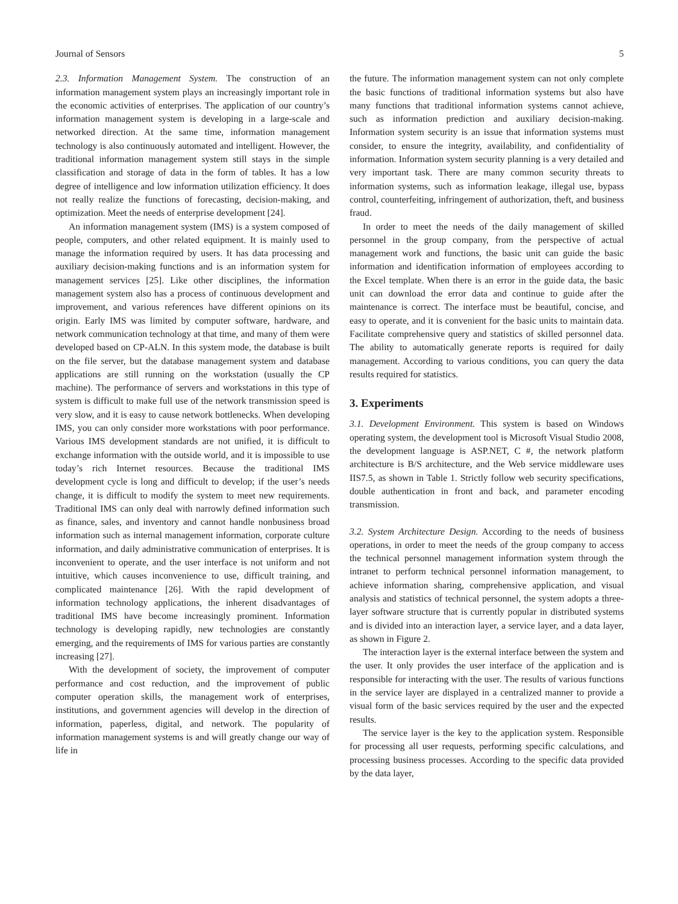Journal of Sensors 5
2.3. Information Management System. The construction of an information management system plays an increasingly important role in the economic activities of enterprises. The application of our country’s information management system is developing in a large-scale and networked direction. At the same time, information management technology is also continuously automated and intelligent. However, the traditional information management system still stays in the simple classification and storage of data in the form of tables. It has a low degree of intelligence and low information utilization efficiency. It does not really realize the functions of forecasting, decision-making, and optimization. Meet the needs of enterprise development [24].
An information management system (IMS) is a system composed of people, computers, and other related equipment. It is mainly used to manage the information required by users. It has data processing and auxiliary decision-making functions and is an information system for management services [25]. Like other disciplines, the information management system also has a process of continuous development and improvement, and various references have different opinions on its origin. Early IMS was limited by computer software, hardware, and network communication technology at that time, and many of them were developed based on CP-ALN. In this system mode, the database is built on the file server, but the database management system and database applications are still running on the workstation (usually the CP machine). The performance of servers and workstations in this type of system is difficult to make full use of the network transmission speed is very slow, and it is easy to cause network bottlenecks. When developing IMS, you can only consider more workstations with poor performance. Various IMS development standards are not unified, it is difficult to exchange information with the outside world, and it is impossible to use today’s rich Internet resources. Because the traditional IMS development cycle is long and difficult to develop; if the user’s needs change, it is difficult to modify the system to meet new requirements. Traditional IMS can only deal with narrowly defined information such as finance, sales, and inventory and cannot handle nonbusiness broad information such as internal management information, corporate culture information, and daily administrative communication of enterprises. It is inconvenient to operate, and the user interface is not uniform and not intuitive, which causes inconvenience to use, difficult training, and complicated maintenance [26]. With the rapid development of information technology applications, the inherent disadvantages of traditional IMS have become increasingly prominent. Information technology is developing rapidly, new technologies are constantly emerging, and the requirements of IMS for various parties are constantly increasing [27].
With the development of society, the improvement of computer performance and cost reduction, and the improvement of public computer operation skills, the management work of enterprises, institutions, and government agencies will develop in the direction of information, paperless, digital, and network. The popularity of information management systems is and will greatly change our way of life in
the future. The information management system can not only complete the basic functions of traditional information systems but also have many functions that traditional information systems cannot achieve, such as information prediction and auxiliary decision-making. Information system security is an issue that information systems must consider, to ensure the integrity, availability, and confidentiality of information. Information system security planning is a very detailed and very important task. There are many common security threats to information systems, such as information leakage, illegal use, bypass control, counterfeiting, infringement of authorization, theft, and business fraud.
In order to meet the needs of the daily management of skilled personnel in the group company, from the perspective of actual management work and functions, the basic unit can guide the basic information and identification information of employees according to the Excel template. When there is an error in the guide data, the basic unit can download the error data and continue to guide after the maintenance is correct. The interface must be beautiful, concise, and easy to operate, and it is convenient for the basic units to maintain data. Facilitate comprehensive query and statistics of skilled personnel data. The ability to automatically generate reports is required for daily management. According to various conditions, you can query the data results required for statistics.
3. Experiments
3.1. Development Environment. This system is based on Windows operating system, the development tool is Microsoft Visual Studio 2008, the development language is ASP.NET, C #, the network platform architecture is B/S architecture, and the Web service middleware uses IIS7.5, as shown in Table 1. Strictly follow web security specifications, double authentication in front and back, and parameter encoding transmission.
3.2. System Architecture Design. According to the needs of business operations, in order to meet the needs of the group company to access the technical personnel management information system through the intranet to perform technical personnel information management, to achieve information sharing, comprehensive application, and visual analysis and statistics of technical personnel, the system adopts a three-layer software structure that is currently popular in distributed systems and is divided into an interaction layer, a service layer, and a data layer, as shown in Figure 2.
The interaction layer is the external interface between the system and the user. It only provides the user interface of the application and is responsible for interacting with the user. The results of various functions in the service layer are displayed in a centralized manner to provide a visual form of the basic services required by the user and the expected results.
The service layer is the key to the application system. Responsible for processing all user requests, performing specific calculations, and processing business processes. According to the specific data provided by the data layer,